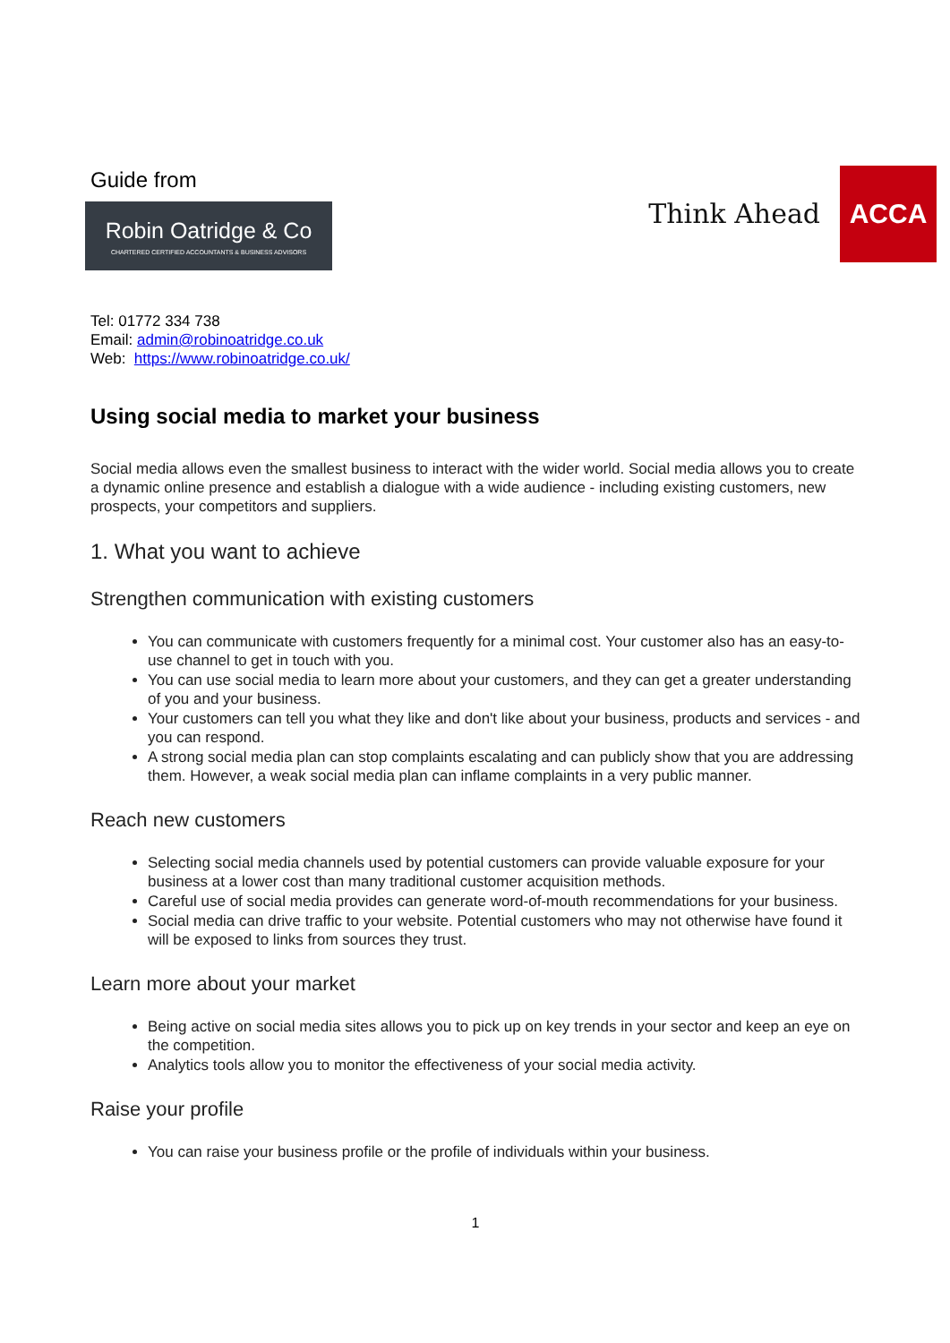Guide from
Robin Oatridge & Co
CHARTERED CERTIFIED ACCOUNTANTS & BUSINESS ADVISORS
Think Ahead
ACCA
Tel: 01772 334 738
Email: admin@robinoatridge.co.uk
Web: https://www.robinoatridge.co.uk/
Using social media to market your business
Social media allows even the smallest business to interact with the wider world. Social media allows you to create a dynamic online presence and establish a dialogue with a wide audience - including existing customers, new prospects, your competitors and suppliers.
1. What you want to achieve
Strengthen communication with existing customers
You can communicate with customers frequently for a minimal cost. Your customer also has an easy-to-use channel to get in touch with you.
You can use social media to learn more about your customers, and they can get a greater understanding of you and your business.
Your customers can tell you what they like and don't like about your business, products and services - and you can respond.
A strong social media plan can stop complaints escalating and can publicly show that you are addressing them. However, a weak social media plan can inflame complaints in a very public manner.
Reach new customers
Selecting social media channels used by potential customers can provide valuable exposure for your business at a lower cost than many traditional customer acquisition methods.
Careful use of social media provides can generate word-of-mouth recommendations for your business.
Social media can drive traffic to your website. Potential customers who may not otherwise have found it will be exposed to links from sources they trust.
Learn more about your market
Being active on social media sites allows you to pick up on key trends in your sector and keep an eye on the competition.
Analytics tools allow you to monitor the effectiveness of your social media activity.
Raise your profile
You can raise your business profile or the profile of individuals within your business.
1